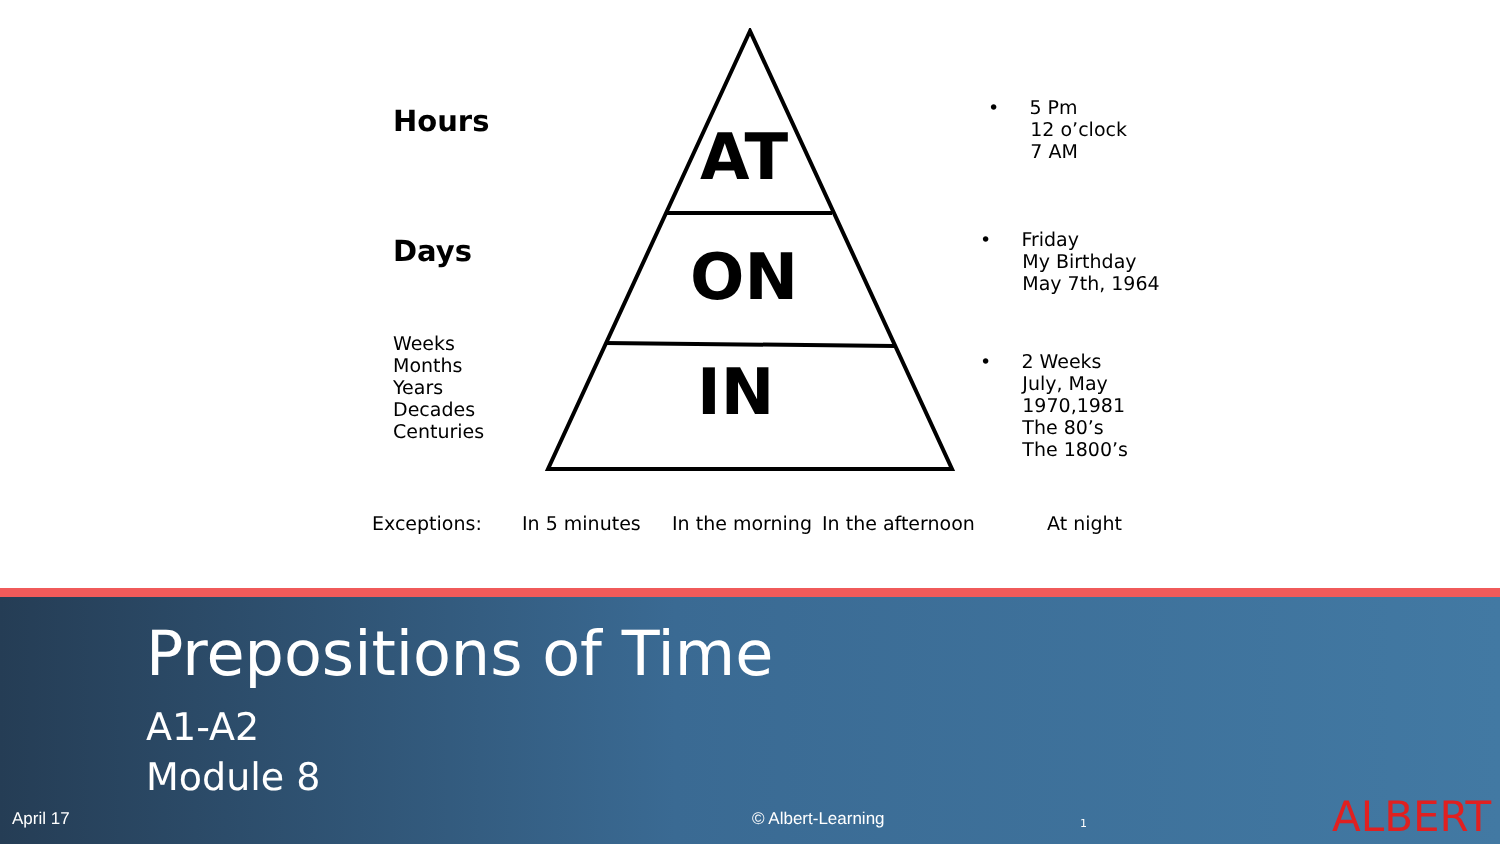AT
ON
IN
Hours
Days
Weeks
Months
Years
Decades
Centuries
• 5 Pm
12 o’clock
7 AM
• Friday
My Birthday
May 7th, 1964
• 2 Weeks
July, May
1970,1981
The 80’s
The 1800’s
Exceptions: In 5 minutes In the morning In the afternoon At night
Prepositions of Time
A1-A2
Module 8
April 17 © Albert-Learning 1 ALBERT